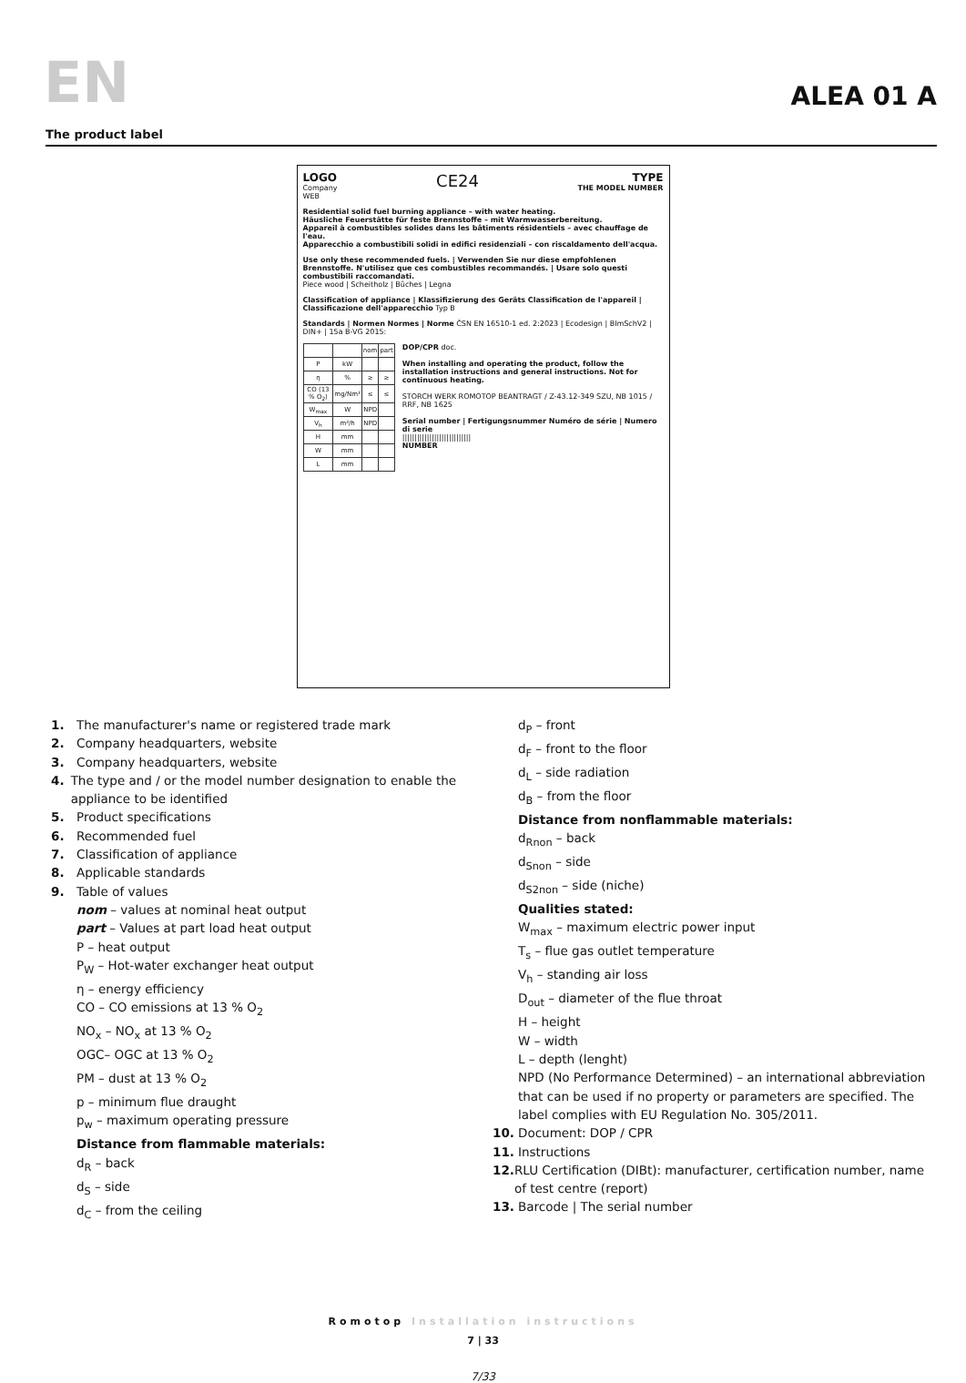EN
ALEA 01 A
The product label
LOGO
Company
WEB
CE24
TYPE
THE MODEL NUMBER
Residential solid fuel burning appliance – with water heating.
Häusliche Feuerstätte für feste Brennstoffe – mit Warmwasserbereitung.
Appareil à combustibles solides dans les bâtiments résidentiels – avec chauffage de l'eau.
Apparecchio a combustibili solidi in edifici residenziali – con riscaldamento dell'acqua.
Use only these recommended fuels. | Verwenden Sie nur diese empfohlenen Brennstoffe. N'utilisez que ces combustibles recommandés. | Usare solo questi combustibili raccomandati.
Piece wood | Scheitholz | Bûches | Legna
Classification of appliance | Klassifizierung des Geräts Classification de l'appareil | Classificazione dell'apparecchio Typ B
Standards | Normen Normes | Norme ČSN EN 16510-1 ed. 2:2023 | Ecodesign | BImSchV2 | DIN+ | 15a B-VG 2015:
| | | nom | part |
| P | kW | | |
| η | % | ≥ | ≥ |
| CO (13 % O<sub>2</sub>) | mg/Nm³ | ≤ | ≤ |
| W<sub>max</sub> | W | NPD | |
| V<sub>h</sub> | m³/h | NPD | |
| H | mm | | |
| W | mm | | |
| L | mm | | |
DOP/CPR doc.
When installing and operating the product, follow the installation instructions and general instructions. Not for continuous heating.
STORCH WERK ROMOTOP BEANTRAGT / Z-43.12-349 SZU, NB 1015 / RRF, NB 1625
Serial number | Fertigungsnummer Numéro de série | Numero di serie
||||||||||||||||||||||||||||
NUMBER
1. The manufacturer's name or registered trade mark
2. Company headquarters, website
3. Company headquarters, website
4. The type and / or the model number designation to enable the appliance to be identified
5. Product specifications
6. Recommended fuel
7. Classification of appliance
8. Applicable standards
9. Table of values
nom – values at nominal heat output
part – Values at part load heat output
P – heat output
P<sub>W</sub> – Hot-water exchanger heat output
η – energy efficiency
CO – CO emissions at 13 % O<sub>2</sub>
NO<sub>x</sub> – NO<sub>x</sub> at 13 % O<sub>2</sub>
OGC– OGC at 13 % O<sub>2</sub>
PM – dust at 13 % O<sub>2</sub>
p – minimum flue draught
p<sub>w</sub> – maximum operating pressure
Distance from flammable materials:
d<sub>R</sub> – back
d<sub>S</sub> – side
d<sub>C</sub> – from the ceiling
d<sub>P</sub> – front
d<sub>F</sub> – front to the floor
d<sub>L</sub> – side radiation
d<sub>B</sub> – from the floor
Distance from nonflammable materials:
d<sub>Rnon</sub> – back
d<sub>Snon</sub> – side
d<sub>S2non</sub> – side (niche)
Qualities stated:
W<sub>max</sub> – maximum electric power input
T<sub>s</sub> – flue gas outlet temperature
V<sub>h</sub> – standing air loss
D<sub>out</sub> – diameter of the flue throat
H – height
W – width
L – depth (lenght)
NPD (No Performance Determined) – an international abbreviation that can be used if no property or parameters are specified. The label complies with EU Regulation No. 305/2011.
10. Document: DOP / CPR
11. Instructions
12. RLU Certification (DIBt): manufacturer, certification number, name of test centre (report)
13. Barcode | The serial number
Romotop Installation instructions
7 | 33
7/33